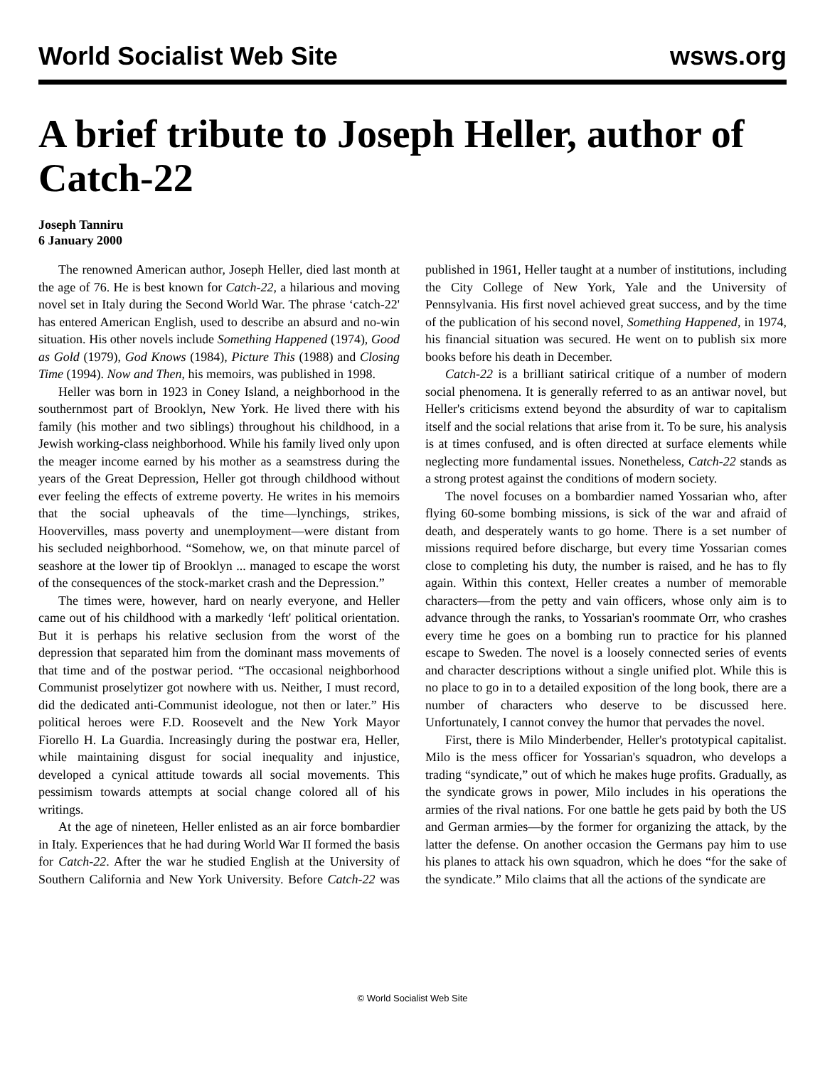World Socialist Web Site wsws.org
A brief tribute to Joseph Heller, author of Catch-22
Joseph Tanniru
6 January 2000
The renowned American author, Joseph Heller, died last month at the age of 76. He is best known for Catch-22, a hilarious and moving novel set in Italy during the Second World War. The phrase ‘catch-22' has entered American English, used to describe an absurd and no-win situation. His other novels include Something Happened (1974), Good as Gold (1979), God Knows (1984), Picture This (1988) and Closing Time (1994). Now and Then, his memoirs, was published in 1998.
Heller was born in 1923 in Coney Island, a neighborhood in the southernmost part of Brooklyn, New York. He lived there with his family (his mother and two siblings) throughout his childhood, in a Jewish working-class neighborhood. While his family lived only upon the meager income earned by his mother as a seamstress during the years of the Great Depression, Heller got through childhood without ever feeling the effects of extreme poverty. He writes in his memoirs that the social upheavals of the time—lynchings, strikes, Hoovervilles, mass poverty and unemployment—were distant from his secluded neighborhood. “Somehow, we, on that minute parcel of seashore at the lower tip of Brooklyn ... managed to escape the worst of the consequences of the stock-market crash and the Depression.”
The times were, however, hard on nearly everyone, and Heller came out of his childhood with a markedly ‘left' political orientation. But it is perhaps his relative seclusion from the worst of the depression that separated him from the dominant mass movements of that time and of the postwar period. “The occasional neighborhood Communist proselytizer got nowhere with us. Neither, I must record, did the dedicated anti-Communist ideologue, not then or later.” His political heroes were F.D. Roosevelt and the New York Mayor Fiorello H. La Guardia. Increasingly during the postwar era, Heller, while maintaining disgust for social inequality and injustice, developed a cynical attitude towards all social movements. This pessimism towards attempts at social change colored all of his writings.
At the age of nineteen, Heller enlisted as an air force bombardier in Italy. Experiences that he had during World War II formed the basis for Catch-22. After the war he studied English at the University of Southern California and New York University. Before Catch-22 was published in 1961, Heller taught at a number of institutions, including the City College of New York, Yale and the University of Pennsylvania. His first novel achieved great success, and by the time of the publication of his second novel, Something Happened, in 1974, his financial situation was secured. He went on to publish six more books before his death in December.
Catch-22 is a brilliant satirical critique of a number of modern social phenomena. It is generally referred to as an antiwar novel, but Heller's criticisms extend beyond the absurdity of war to capitalism itself and the social relations that arise from it. To be sure, his analysis is at times confused, and is often directed at surface elements while neglecting more fundamental issues. Nonetheless, Catch-22 stands as a strong protest against the conditions of modern society.
The novel focuses on a bombardier named Yossarian who, after flying 60-some bombing missions, is sick of the war and afraid of death, and desperately wants to go home. There is a set number of missions required before discharge, but every time Yossarian comes close to completing his duty, the number is raised, and he has to fly again. Within this context, Heller creates a number of memorable characters—from the petty and vain officers, whose only aim is to advance through the ranks, to Yossarian's roommate Orr, who crashes every time he goes on a bombing run to practice for his planned escape to Sweden. The novel is a loosely connected series of events and character descriptions without a single unified plot. While this is no place to go in to a detailed exposition of the long book, there are a number of characters who deserve to be discussed here. Unfortunately, I cannot convey the humor that pervades the novel.
First, there is Milo Minderbender, Heller's prototypical capitalist. Milo is the mess officer for Yossarian's squadron, who develops a trading “syndicate,” out of which he makes huge profits. Gradually, as the syndicate grows in power, Milo includes in his operations the armies of the rival nations. For one battle he gets paid by both the US and German armies—by the former for organizing the attack, by the latter the defense. On another occasion the Germans pay him to use his planes to attack his own squadron, which he does “for the sake of the syndicate.” Milo claims that all the actions of the syndicate are
© World Socialist Web Site